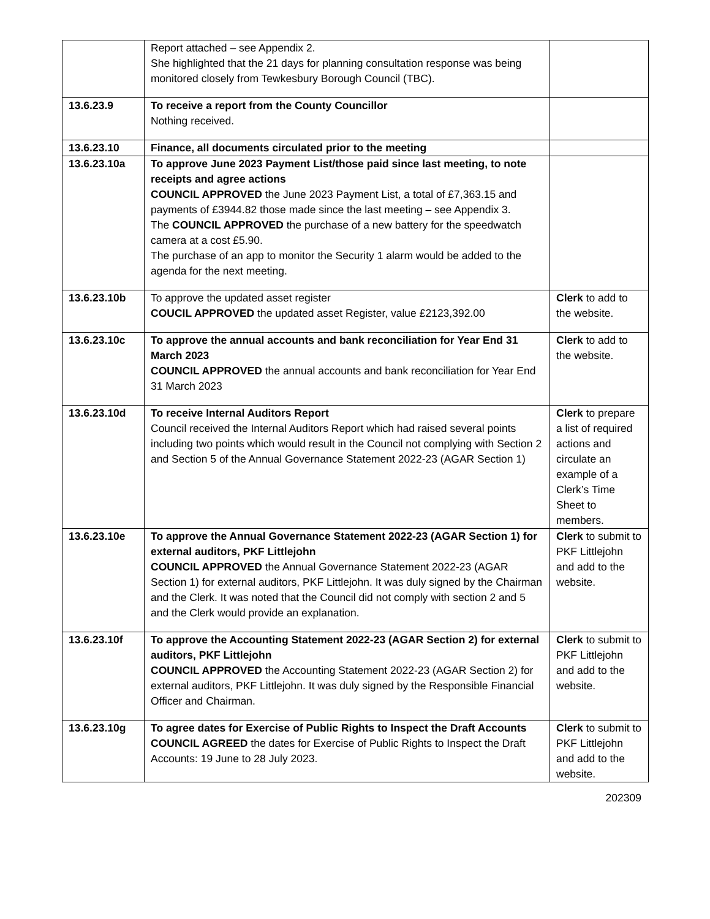| | Report attached – see Appendix 2. She highlighted that the 21 days for planning consultation response was being monitored closely from Tewkesbury Borough Council (TBC). | |
| 13.6.23.9 | To receive a report from the County Councillor Nothing received. | |
| 13.6.23.10 | Finance, all documents circulated prior to the meeting | |
| 13.6.23.10a | To approve June 2023 Payment List/those paid since last meeting, to note receipts and agree actions COUNCIL APPROVED the June 2023 Payment List, a total of £7,363.15 and payments of £3944.82 those made since the last meeting – see Appendix 3. The COUNCIL APPROVED the purchase of a new battery for the speedwatch camera at a cost £5.90. The purchase of an app to monitor the Security 1 alarm would be added to the agenda for the next meeting. | |
| 13.6.23.10b | To approve the updated asset register COUCIL APPROVED the updated asset Register, value £2123,392.00 | Clerk to add to the website. |
| 13.6.23.10c | To approve the annual accounts and bank reconciliation for Year End 31 March 2023 COUNCIL APPROVED the annual accounts and bank reconciliation for Year End 31 March 2023 | Clerk to add to the website. |
| 13.6.23.10d | To receive Internal Auditors Report Council received the Internal Auditors Report which had raised several points including two points which would result in the Council not complying with Section 2 and Section 5 of the Annual Governance Statement 2022-23 (AGAR Section 1) | Clerk to prepare a list of required actions and circulate an example of a Clerk’s Time Sheet to members. |
| 13.6.23.10e | To approve the Annual Governance Statement 2022-23 (AGAR Section 1) for external auditors, PKF Littlejohn COUNCIL APPROVED the Annual Governance Statement 2022-23 (AGAR Section 1) for external auditors, PKF Littlejohn. It was duly signed by the Chairman and the Clerk. It was noted that the Council did not comply with section 2 and 5 and the Clerk would provide an explanation. | Clerk to submit to PKF Littlejohn and add to the website. |
| 13.6.23.10f | To approve the Accounting Statement 2022-23 (AGAR Section 2) for external auditors, PKF Littlejohn COUNCIL APPROVED the Accounting Statement 2022-23 (AGAR Section 2) for external auditors, PKF Littlejohn. It was duly signed by the Responsible Financial Officer and Chairman. | Clerk to submit to PKF Littlejohn and add to the website. |
| 13.6.23.10g | To agree dates for Exercise of Public Rights to Inspect the Draft Accounts COUNCIL AGREED the dates for Exercise of Public Rights to Inspect the Draft Accounts: 19 June to 28 July 2023. | Clerk to submit to PKF Littlejohn and add to the website. |
202309